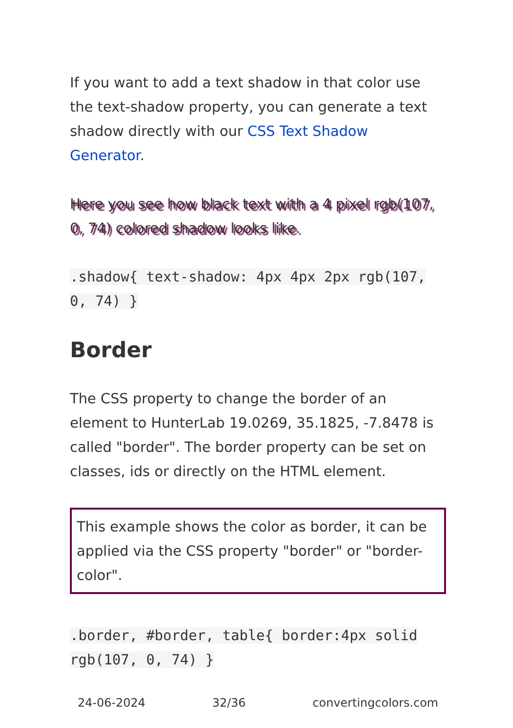If you want to add a text shadow in that color use the text-shadow property, you can generate a text shadow directly with our CSS Text Shadow Generator.
Here you see how black text with a 4 pixel rgb(107, 0, 74) colored shadow looks like.
.shadow{ text-shadow: 4px 4px 2px rgb(107, 0, 74) }
Border
The CSS property to change the border of an element to HunterLab 19.0269, 35.1825, -7.8478 is called "border". The border property can be set on classes, ids or directly on the HTML element.
This example shows the color as border, it can be applied via the CSS property "border" or "border-color".
.border, #border, table{ border:4px solid rgb(107, 0, 74) }
24-06-2024 32/36 convertingcolors.com